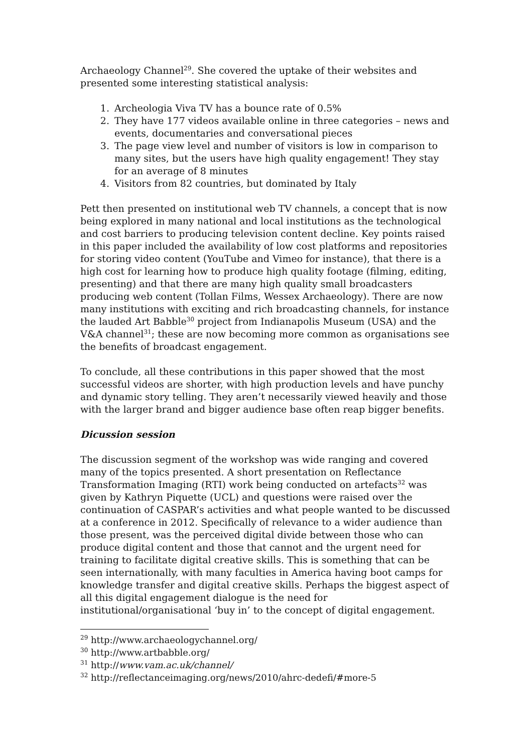Archaeology Channel<sup>29</sup>. She covered the uptake of their websites and presented some interesting statistical analysis:
1. Archeologia Viva TV has a bounce rate of 0.5%
2. They have 177 videos available online in three categories – news and events, documentaries and conversational pieces
3. The page view level and number of visitors is low in comparison to many sites, but the users have high quality engagement! They stay for an average of 8 minutes
4. Visitors from 82 countries, but dominated by Italy
Pett then presented on institutional web TV channels, a concept that is now being explored in many national and local institutions as the technological and cost barriers to producing television content decline. Key points raised in this paper included the availability of low cost platforms and repositories for storing video content (YouTube and Vimeo for instance), that there is a high cost for learning how to produce high quality footage (filming, editing, presenting) and that there are many high quality small broadcasters producing web content (Tollan Films, Wessex Archaeology). There are now many institutions with exciting and rich broadcasting channels, for instance the lauded Art Babble<sup>30</sup> project from Indianapolis Museum (USA) and the V&A channel<sup>31</sup>; these are now becoming more common as organisations see the benefits of broadcast engagement.
To conclude, all these contributions in this paper showed that the most successful videos are shorter, with high production levels and have punchy and dynamic story telling. They aren’t necessarily viewed heavily and those with the larger brand and bigger audience base often reap bigger benefits.
Dicussion session
The discussion segment of the workshop was wide ranging and covered many of the topics presented. A short presentation on Reflectance Transformation Imaging (RTI) work being conducted on artefacts<sup>32</sup> was given by Kathryn Piquette (UCL) and questions were raised over the continuation of CASPAR’s activities and what people wanted to be discussed at a conference in 2012. Specifically of relevance to a wider audience than those present, was the perceived digital divide between those who can produce digital content and those that cannot and the urgent need for training to facilitate digital creative skills. This is something that can be seen internationally, with many faculties in America having boot camps for knowledge transfer and digital creative skills. Perhaps the biggest aspect of all this digital engagement dialogue is the need for institutional/organisational ‘buy in’ to the concept of digital engagement.
<sup>29</sup> http://www.archaeologychannel.org/
<sup>30</sup> http://www.artbabble.org/
<sup>31</sup> http://www.vam.ac.uk/channel/
<sup>32</sup> http://reflectanceimaging.org/news/2010/ahrc-dedefi/#more-5